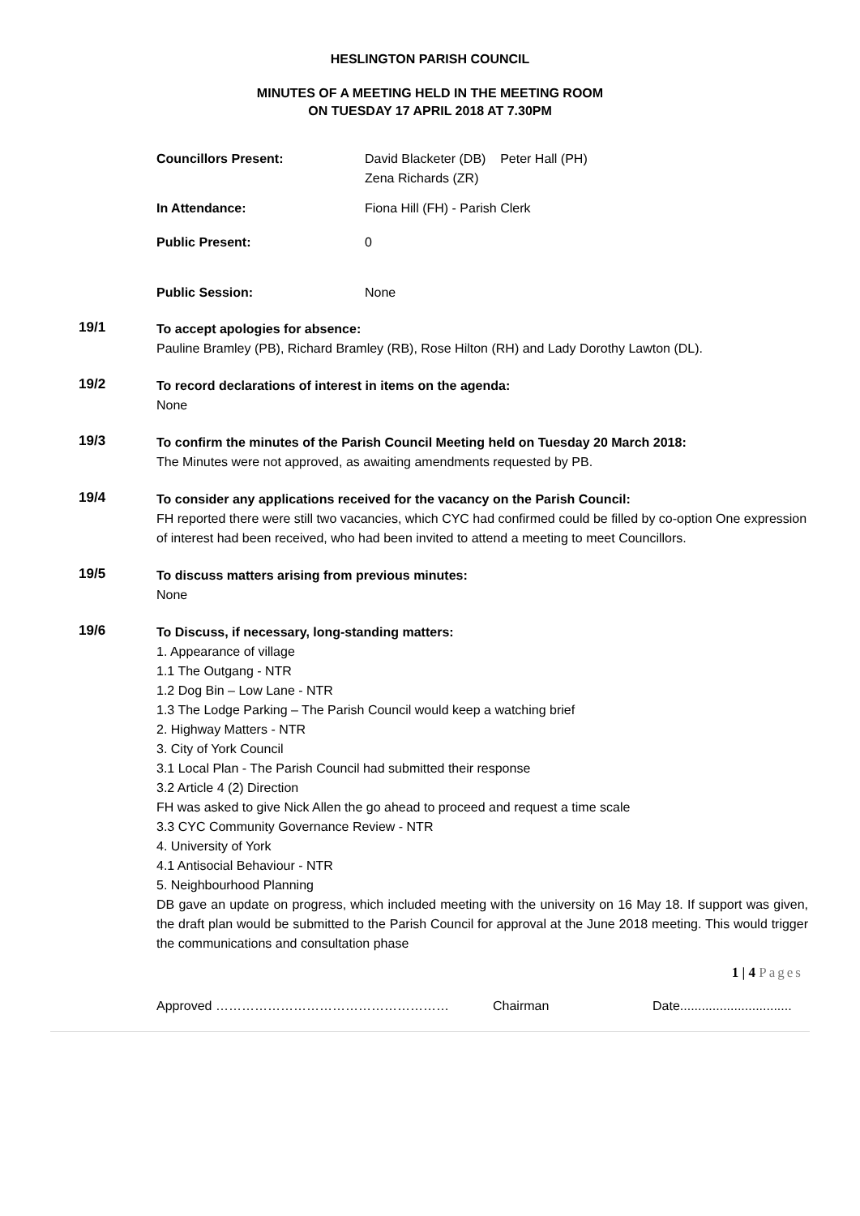HESLINGTON PARISH COUNCIL
MINUTES OF A MEETING HELD IN THE MEETING ROOM
ON TUESDAY 17 APRIL 2018 AT 7.30PM
Councillors Present: David Blacketer (DB) Peter Hall (PH)
Zena Richards (ZR)
In Attendance: Fiona Hill (FH) - Parish Clerk
Public Present: 0
Public Session: None
19/1
To accept apologies for absence:
Pauline Bramley (PB), Richard Bramley (RB), Rose Hilton (RH) and Lady Dorothy Lawton (DL).
19/2
To record declarations of interest in items on the agenda:
None
19/3
To confirm the minutes of the Parish Council Meeting held on Tuesday 20 March 2018:
The Minutes were not approved, as awaiting amendments requested by PB.
19/4
To consider any applications received for the vacancy on the Parish Council:
FH reported there were still two vacancies, which CYC had confirmed could be filled by co-option One expression of interest had been received, who had been invited to attend a meeting to meet Councillors.
19/5
To discuss matters arising from previous minutes:
None
19/6
To Discuss, if necessary, long-standing matters:
1. Appearance of village
1.1 The Outgang - NTR
1.2 Dog Bin – Low Lane - NTR
1.3 The Lodge Parking – The Parish Council would keep a watching brief
2. Highway Matters - NTR
3. City of York Council
3.1 Local Plan - The Parish Council had submitted their response
3.2 Article 4 (2) Direction
FH was asked to give Nick Allen the go ahead to proceed and request a time scale
3.3 CYC Community Governance Review - NTR
4. University of York
4.1 Antisocial Behaviour - NTR
5. Neighbourhood Planning
DB gave an update on progress, which included meeting with the university on 16 May 18. If support was given, the draft plan would be submitted to the Parish Council for approval at the June 2018 meeting. This would trigger the communications and consultation phase
1 | 4 Pages
Approved ……………………………………………… Chairman Date...............................